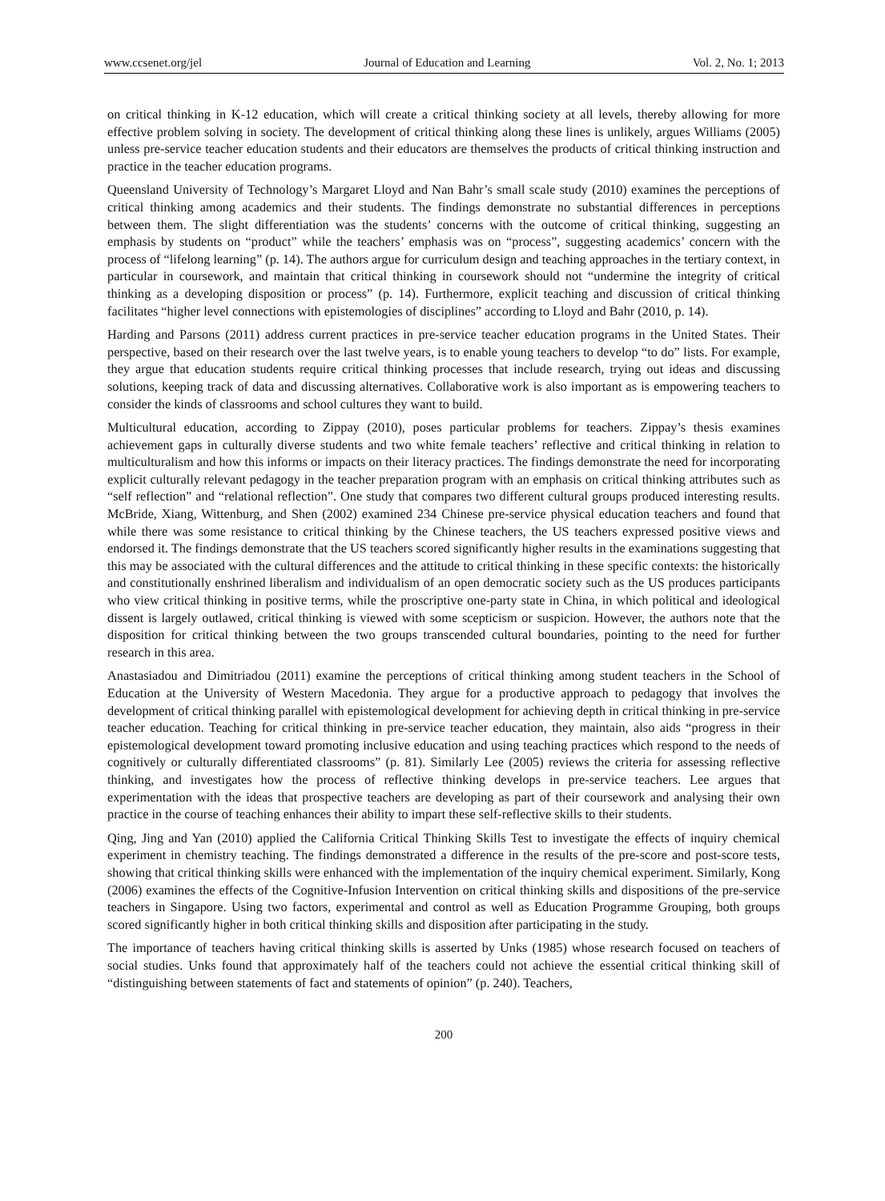www.ccsenet.org/jel Journal of Education and Learning Vol. 2, No. 1; 2013
on critical thinking in K-12 education, which will create a critical thinking society at all levels, thereby allowing for more effective problem solving in society. The development of critical thinking along these lines is unlikely, argues Williams (2005) unless pre-service teacher education students and their educators are themselves the products of critical thinking instruction and practice in the teacher education programs.
Queensland University of Technology’s Margaret Lloyd and Nan Bahr’s small scale study (2010) examines the perceptions of critical thinking among academics and their students. The findings demonstrate no substantial differences in perceptions between them. The slight differentiation was the students’ concerns with the outcome of critical thinking, suggesting an emphasis by students on “product” while the teachers’ emphasis was on “process”, suggesting academics’ concern with the process of “lifelong learning” (p. 14). The authors argue for curriculum design and teaching approaches in the tertiary context, in particular in coursework, and maintain that critical thinking in coursework should not “undermine the integrity of critical thinking as a developing disposition or process” (p. 14). Furthermore, explicit teaching and discussion of critical thinking facilitates “higher level connections with epistemologies of disciplines” according to Lloyd and Bahr (2010, p. 14).
Harding and Parsons (2011) address current practices in pre-service teacher education programs in the United States. Their perspective, based on their research over the last twelve years, is to enable young teachers to develop “to do” lists. For example, they argue that education students require critical thinking processes that include research, trying out ideas and discussing solutions, keeping track of data and discussing alternatives. Collaborative work is also important as is empowering teachers to consider the kinds of classrooms and school cultures they want to build.
Multicultural education, according to Zippay (2010), poses particular problems for teachers. Zippay’s thesis examines achievement gaps in culturally diverse students and two white female teachers’ reflective and critical thinking in relation to multiculturalism and how this informs or impacts on their literacy practices. The findings demonstrate the need for incorporating explicit culturally relevant pedagogy in the teacher preparation program with an emphasis on critical thinking attributes such as “self reflection” and “relational reflection”. One study that compares two different cultural groups produced interesting results. McBride, Xiang, Wittenburg, and Shen (2002) examined 234 Chinese pre-service physical education teachers and found that while there was some resistance to critical thinking by the Chinese teachers, the US teachers expressed positive views and endorsed it. The findings demonstrate that the US teachers scored significantly higher results in the examinations suggesting that this may be associated with the cultural differences and the attitude to critical thinking in these specific contexts: the historically and constitutionally enshrined liberalism and individualism of an open democratic society such as the US produces participants who view critical thinking in positive terms, while the proscriptive one-party state in China, in which political and ideological dissent is largely outlawed, critical thinking is viewed with some scepticism or suspicion. However, the authors note that the disposition for critical thinking between the two groups transcended cultural boundaries, pointing to the need for further research in this area.
Anastasiadou and Dimitriadou (2011) examine the perceptions of critical thinking among student teachers in the School of Education at the University of Western Macedonia. They argue for a productive approach to pedagogy that involves the development of critical thinking parallel with epistemological development for achieving depth in critical thinking in pre-service teacher education. Teaching for critical thinking in pre-service teacher education, they maintain, also aids “progress in their epistemological development toward promoting inclusive education and using teaching practices which respond to the needs of cognitively or culturally differentiated classrooms” (p. 81). Similarly Lee (2005) reviews the criteria for assessing reflective thinking, and investigates how the process of reflective thinking develops in pre-service teachers. Lee argues that experimentation with the ideas that prospective teachers are developing as part of their coursework and analysing their own practice in the course of teaching enhances their ability to impart these self-reflective skills to their students.
Qing, Jing and Yan (2010) applied the California Critical Thinking Skills Test to investigate the effects of inquiry chemical experiment in chemistry teaching. The findings demonstrated a difference in the results of the pre-score and post-score tests, showing that critical thinking skills were enhanced with the implementation of the inquiry chemical experiment. Similarly, Kong (2006) examines the effects of the Cognitive-Infusion Intervention on critical thinking skills and dispositions of the pre-service teachers in Singapore. Using two factors, experimental and control as well as Education Programme Grouping, both groups scored significantly higher in both critical thinking skills and disposition after participating in the study.
The importance of teachers having critical thinking skills is asserted by Unks (1985) whose research focused on teachers of social studies. Unks found that approximately half of the teachers could not achieve the essential critical thinking skill of “distinguishing between statements of fact and statements of opinion” (p. 240). Teachers,
200